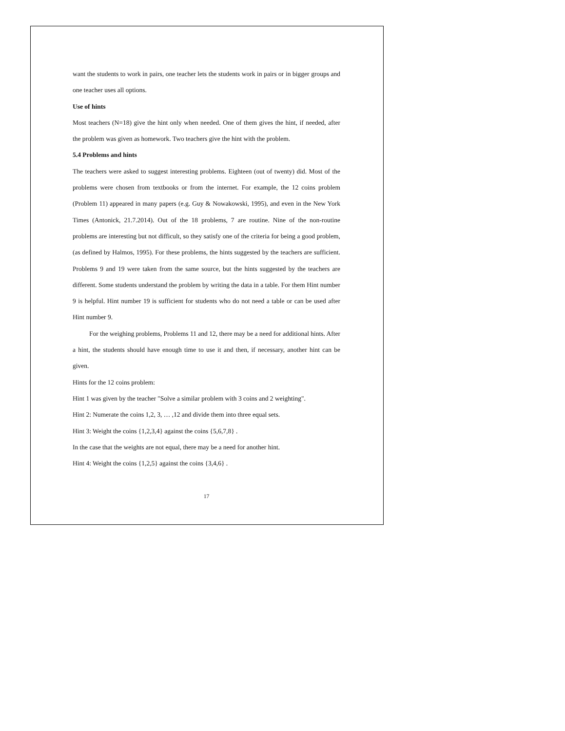want the students to work in pairs, one teacher lets the students work in pairs or in bigger groups and one teacher uses all options.
Use of hints
Most teachers (N=18) give the hint only when needed. One of them gives the hint, if needed, after the problem was given as homework. Two teachers give the hint with the problem.
5.4 Problems and hints
The teachers were asked to suggest interesting problems. Eighteen (out of twenty) did. Most of the problems were chosen from textbooks or from the internet. For example, the 12 coins problem (Problem 11) appeared in many papers (e.g. Guy & Nowakowski, 1995), and even in the New York Times (Antonick, 21.7.2014). Out of the 18 problems, 7 are routine. Nine of the non-routine problems are interesting but not difficult, so they satisfy one of the criteria for being a good problem, (as defined by Halmos, 1995). For these problems, the hints suggested by the teachers are sufficient. Problems 9 and 19 were taken from the same source, but the hints suggested by the teachers are different. Some students understand the problem by writing the data in a table. For them Hint number 9 is helpful. Hint number 19 is sufficient for students who do not need a table or can be used after Hint number 9.
For the weighing problems, Problems 11 and 12, there may be a need for additional hints. After a hint, the students should have enough time to use it and then, if necessary, another hint can be given.
Hints for the 12 coins problem:
Hint 1 was given by the teacher "Solve a similar problem with 3 coins and 2 weighting".
Hint 2: Numerate the coins 1,2, 3, … ,12 and divide them into three equal sets.
Hint 3: Weight the coins {1,2,3,4} against the coins {5,6,7,8} .
In the case that the weights are not equal, there may be a need for another hint.
Hint 4: Weight the coins {1,2,5} against the coins {3,4,6} .
17